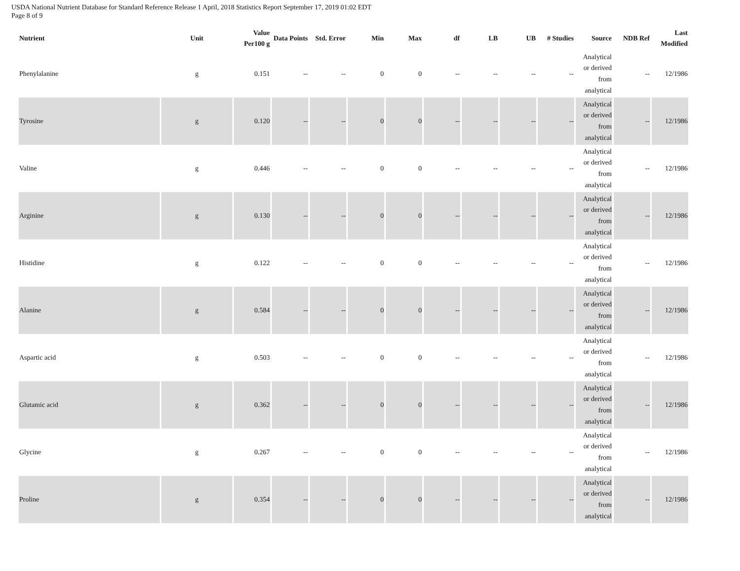USDA National Nutrient Database for Standard Reference Release 1 April, 2018 Statistics Report September 17, 2019 01:02 EDT
Page 8 of 9
| Nutrient | Unit | Value Per100 g | Data Points | Std. Error | Min | Max | df | LB | UB | # Studies | Source | NDB Ref | Last Modified |
| --- | --- | --- | --- | --- | --- | --- | --- | --- | --- | --- | --- | --- | --- |
| Phenylalanine | g | 0.151 | -- | -- | 0 | 0 | -- | -- | -- | -- | Analytical or derived from analytical | -- | 12/1986 |
| Tyrosine | g | 0.120 | -- | -- | 0 | 0 | -- | -- | -- | -- | Analytical or derived from analytical | -- | 12/1986 |
| Valine | g | 0.446 | -- | -- | 0 | 0 | -- | -- | -- | -- | Analytical or derived from analytical | -- | 12/1986 |
| Arginine | g | 0.130 | -- | -- | 0 | 0 | -- | -- | -- | -- | Analytical or derived from analytical | -- | 12/1986 |
| Histidine | g | 0.122 | -- | -- | 0 | 0 | -- | -- | -- | -- | Analytical or derived from analytical | -- | 12/1986 |
| Alanine | g | 0.584 | -- | -- | 0 | 0 | -- | -- | -- | -- | Analytical or derived from analytical | -- | 12/1986 |
| Aspartic acid | g | 0.503 | -- | -- | 0 | 0 | -- | -- | -- | -- | Analytical or derived from analytical | -- | 12/1986 |
| Glutamic acid | g | 0.362 | -- | -- | 0 | 0 | -- | -- | -- | -- | Analytical or derived from analytical | -- | 12/1986 |
| Glycine | g | 0.267 | -- | -- | 0 | 0 | -- | -- | -- | -- | Analytical or derived from analytical | -- | 12/1986 |
| Proline | g | 0.354 | -- | -- | 0 | 0 | -- | -- | -- | -- | Analytical or derived from analytical | -- | 12/1986 |